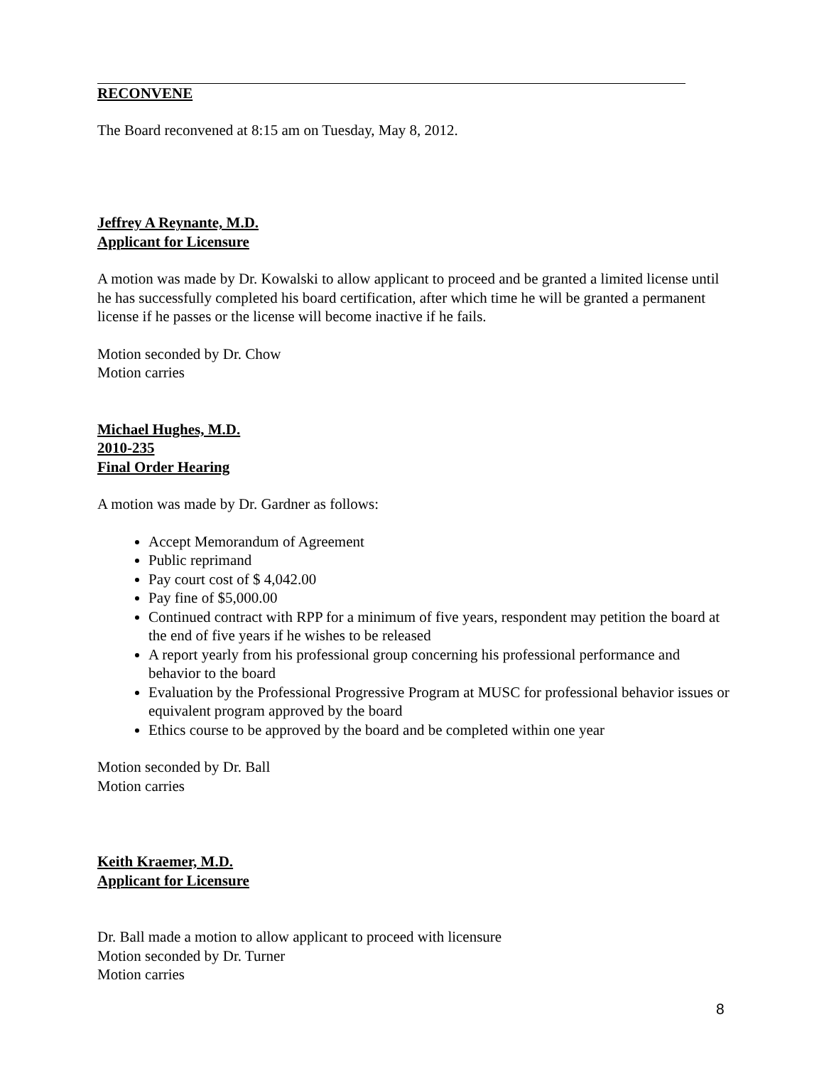RECONVENE
The Board reconvened at 8:15 am on Tuesday, May 8, 2012.
Jeffrey A Reynante, M.D.
Applicant for Licensure
A motion was made by Dr. Kowalski to allow applicant to proceed and be granted a limited license until he has successfully completed his board certification, after which time he will be granted a permanent license if he passes or the license will become inactive if he fails.
Motion seconded by Dr. Chow
Motion carries
Michael Hughes, M.D.
2010-235
Final Order Hearing
A motion was made by Dr. Gardner as follows:
Accept Memorandum of Agreement
Public reprimand
Pay court cost of $ 4,042.00
Pay fine of $5,000.00
Continued contract with RPP for a minimum of five years, respondent may petition the board at the end of five years if he wishes to be released
A report yearly from his professional group concerning his professional performance and behavior to the board
Evaluation by the Professional Progressive Program at MUSC for professional behavior issues or equivalent program approved by the board
Ethics course to be approved by the board and be completed within one year
Motion seconded by Dr. Ball
Motion carries
Keith Kraemer, M.D.
Applicant for Licensure
Dr. Ball made a motion to allow applicant to proceed with licensure
Motion seconded by Dr. Turner
Motion carries
8